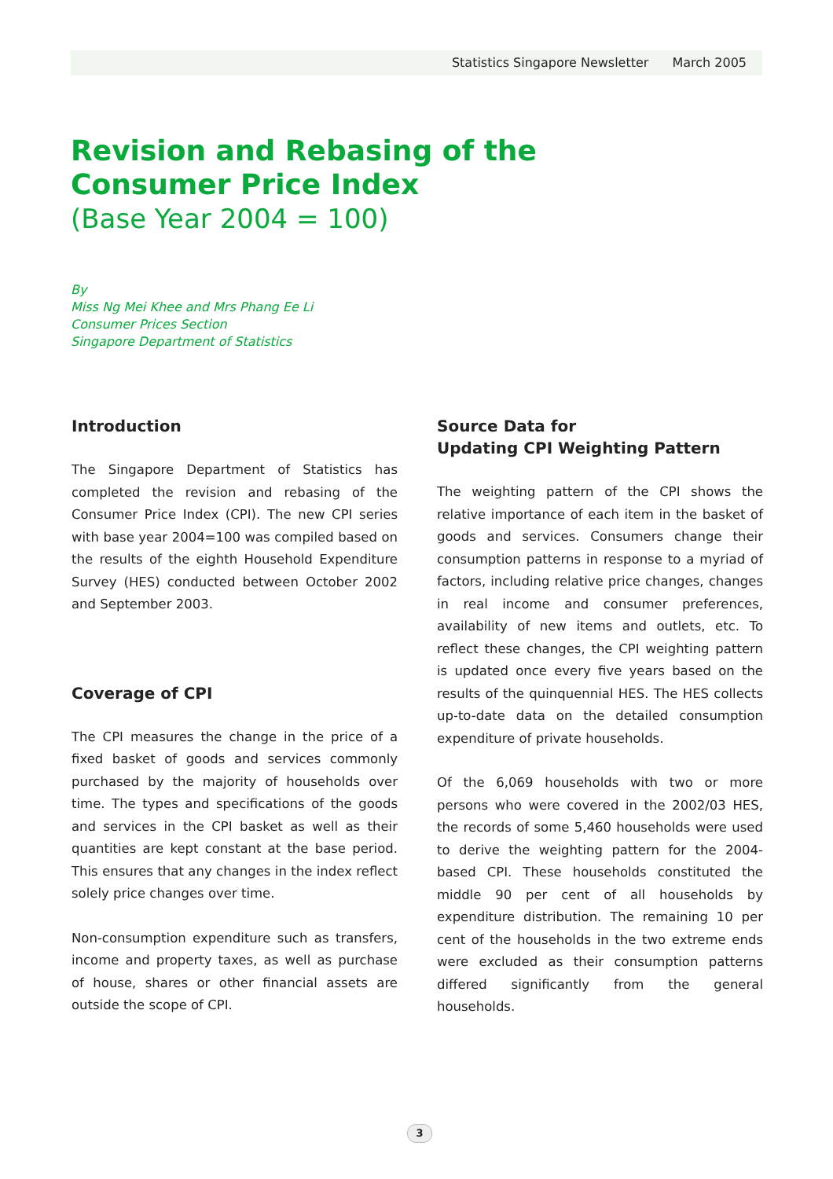Statistics Singapore Newsletter March 2005
Revision and Rebasing of the
Consumer Price Index
(Base Year 2004 = 100)
By
Miss Ng Mei Khee and Mrs Phang Ee Li
Consumer Prices Section
Singapore Department of Statistics
Introduction
The Singapore Department of Statistics has completed the revision and rebasing of the Consumer Price Index (CPI). The new CPI series with base year 2004=100 was compiled based on the results of the eighth Household Expenditure Survey (HES) conducted between October 2002 and September 2003.
Coverage of CPI
The CPI measures the change in the price of a fixed basket of goods and services commonly purchased by the majority of households over time. The types and specifications of the goods and services in the CPI basket as well as their quantities are kept constant at the base period. This ensures that any changes in the index reflect solely price changes over time.
Non-consumption expenditure such as transfers, income and property taxes, as well as purchase of house, shares or other financial assets are outside the scope of CPI.
Source Data for
Updating CPI Weighting Pattern
The weighting pattern of the CPI shows the relative importance of each item in the basket of goods and services. Consumers change their consumption patterns in response to a myriad of factors, including relative price changes, changes in real income and consumer preferences, availability of new items and outlets, etc. To reflect these changes, the CPI weighting pattern is updated once every five years based on the results of the quinquennial HES. The HES collects up-to-date data on the detailed consumption expenditure of private households.
Of the 6,069 households with two or more persons who were covered in the 2002/03 HES, the records of some 5,460 households were used to derive the weighting pattern for the 2004-based CPI. These households constituted the middle 90 per cent of all households by expenditure distribution. The remaining 10 per cent of the households in the two extreme ends were excluded as their consumption patterns differed significantly from the general households.
3